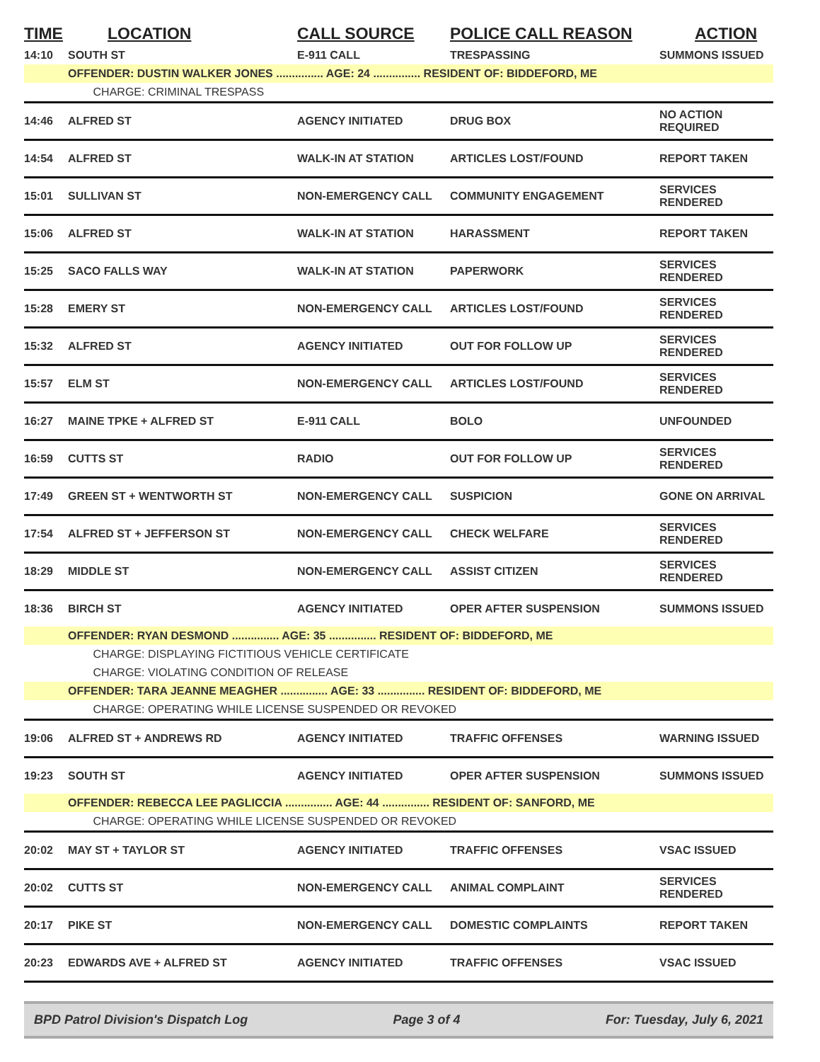| TIME | LOCATION | CALL SOURCE | POLICE CALL REASON | ACTION |
| --- | --- | --- | --- | --- |
| 14:10 | SOUTH ST | E-911 CALL | TRESPASSING | SUMMONS ISSUED |
| | OFFENDER: DUSTIN WALKER JONES ............... AGE: 24 ............... RESIDENT OF: BIDDEFORD, ME | | | |
| | CHARGE: CRIMINAL TRESPASS | | | |
| 14:46 | ALFRED ST | AGENCY INITIATED | DRUG BOX | NO ACTION REQUIRED |
| 14:54 | ALFRED ST | WALK-IN AT STATION | ARTICLES LOST/FOUND | REPORT TAKEN |
| 15:01 | SULLIVAN ST | NON-EMERGENCY CALL | COMMUNITY ENGAGEMENT | SERVICES RENDERED |
| 15:06 | ALFRED ST | WALK-IN AT STATION | HARASSMENT | REPORT TAKEN |
| 15:25 | SACO FALLS WAY | WALK-IN AT STATION | PAPERWORK | SERVICES RENDERED |
| 15:28 | EMERY ST | NON-EMERGENCY CALL | ARTICLES LOST/FOUND | SERVICES RENDERED |
| 15:32 | ALFRED ST | AGENCY INITIATED | OUT FOR FOLLOW UP | SERVICES RENDERED |
| 15:57 | ELM ST | NON-EMERGENCY CALL | ARTICLES LOST/FOUND | SERVICES RENDERED |
| 16:27 | MAINE TPKE + ALFRED ST | E-911 CALL | BOLO | UNFOUNDED |
| 16:59 | CUTTS ST | RADIO | OUT FOR FOLLOW UP | SERVICES RENDERED |
| 17:49 | GREEN ST + WENTWORTH ST | NON-EMERGENCY CALL | SUSPICION | GONE ON ARRIVAL |
| 17:54 | ALFRED ST + JEFFERSON ST | NON-EMERGENCY CALL | CHECK WELFARE | SERVICES RENDERED |
| 18:29 | MIDDLE ST | NON-EMERGENCY CALL | ASSIST CITIZEN | SERVICES RENDERED |
| 18:36 | BIRCH ST | AGENCY INITIATED | OPER AFTER SUSPENSION | SUMMONS ISSUED |
| | OFFENDER: RYAN DESMOND ............... AGE: 35 ............... RESIDENT OF: BIDDEFORD, ME | | | |
| | CHARGE: DISPLAYING FICTITIOUS VEHICLE CERTIFICATE | | | |
| | CHARGE: VIOLATING CONDITION OF RELEASE | | | |
| | OFFENDER: TARA JEANNE MEAGHER ............... AGE: 33 ............... RESIDENT OF: BIDDEFORD, ME | | | |
| | CHARGE: OPERATING WHILE LICENSE SUSPENDED OR REVOKED | | | |
| 19:06 | ALFRED ST + ANDREWS RD | AGENCY INITIATED | TRAFFIC OFFENSES | WARNING ISSUED |
| 19:23 | SOUTH ST | AGENCY INITIATED | OPER AFTER SUSPENSION | SUMMONS ISSUED |
| | OFFENDER: REBECCA LEE PAGLICCIA ............... AGE: 44 ............... RESIDENT OF: SANFORD, ME | | | |
| | CHARGE: OPERATING WHILE LICENSE SUSPENDED OR REVOKED | | | |
| 20:02 | MAY ST + TAYLOR ST | AGENCY INITIATED | TRAFFIC OFFENSES | VSAC ISSUED |
| 20:02 | CUTTS ST | NON-EMERGENCY CALL | ANIMAL COMPLAINT | SERVICES RENDERED |
| 20:17 | PIKE ST | NON-EMERGENCY CALL | DOMESTIC COMPLAINTS | REPORT TAKEN |
| 20:23 | EDWARDS AVE + ALFRED ST | AGENCY INITIATED | TRAFFIC OFFENSES | VSAC ISSUED |
BPD Patrol Division's Dispatch Log Page 3 of 4 For: Tuesday, July 6, 2021